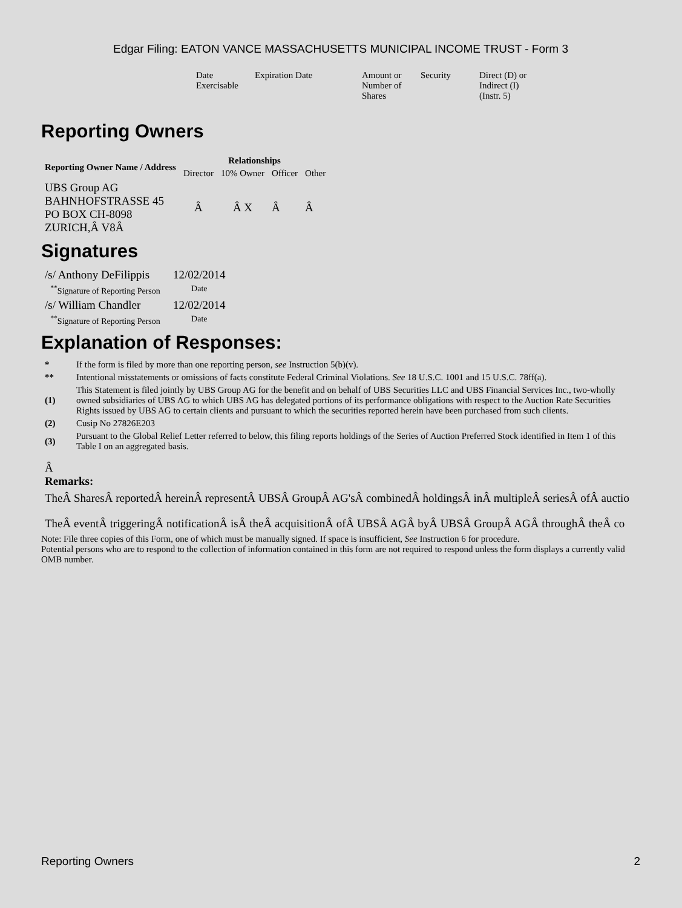Edgar Filing: EATON VANCE MASSACHUSETTS MUNICIPAL INCOME TRUST - Form 3
| Date Exercisable | Expiration Date | Amount or Number of Shares | Security | Direct (D) or Indirect (I) (Instr. 5) |
Reporting Owners
| Reporting Owner Name / Address | Relationships | | | |
| --- | --- | --- | --- | --- |
| | Director | 10% Owner | Officer | Other |
| UBS Group AG BAHNHOFSTRASSE 45 PO BOX CH-8098 ZURICH,Â V8Â | Â | Â X | Â | Â |
Signatures
| /s/ Anthony DeFilippis | 12/02/2014 |
| <sup>**</sup> Signature of Reporting Person | Date |
| /s/ William Chandler | 12/02/2014 |
| <sup>**</sup> Signature of Reporting Person | Date |
Explanation of Responses:
| * | If the form is filed by more than one reporting person, see Instruction 5(b)(v). |
| ** | Intentional misstatements or omissions of facts constitute Federal Criminal Violations. See 18 U.S.C. 1001 and 15 U.S.C. 78ff(a). |
| (1) | This Statement is filed jointly by UBS Group AG for the benefit and on behalf of UBS Securities LLC and UBS Financial Services Inc., two-wholly owned subsidiaries of UBS AG to which UBS AG has delegated portions of its performance obligations with respect to the Auction Rate Securities Rights issued by UBS AG to certain clients and pursuant to which the securities reported herein have been purchased from such clients. |
| (2) | Cusip No 27826E203 |
| (3) | Pursuant to the Global Relief Letter referred to below, this filing reports holdings of the Series of Auction Preferred Stock identified in Item 1 of this Table I on an aggregated basis. |
Â
Remarks:
TheÂ SharesÂ reportedÂ hereinÂ representÂ UBSÂ GroupÂ AG'sÂ combinedÂ holdingsÂ inÂ multipleÂ seriesÂ ofÂ auctio
TheÂ eventÂ triggeringÂ notificationÂ isÂ theÂ acquisitionÂ ofÂ UBSÂ AGÂ byÂ UBSÂ GroupÂ AGÂ throughÂ theÂ co
Note: File three copies of this Form, one of which must be manually signed. If space is insufficient, See Instruction 6 for procedure.
Potential persons who are to respond to the collection of information contained in this form are not required to respond unless the form displays a currently valid OMB number.
Reporting Owners 2